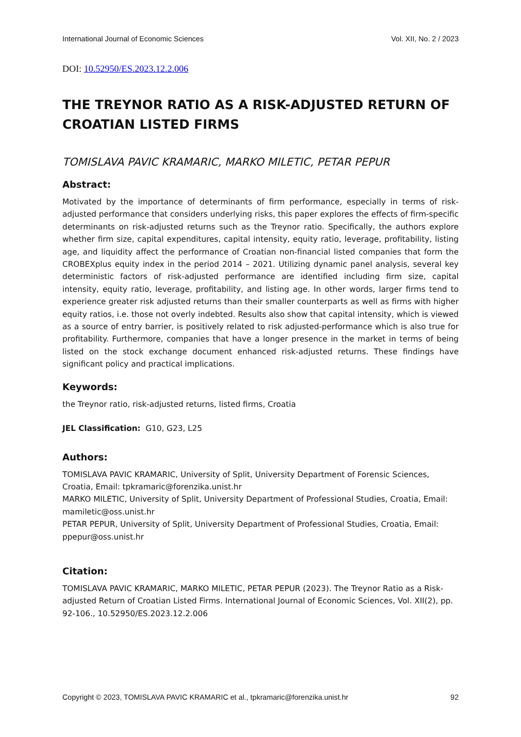International Journal of Economic Sciences Vol. XII, No. 2 / 2023
DOI: 10.52950/ES.2023.12.2.006
THE TREYNOR RATIO AS A RISK-ADJUSTED RETURN OF CROATIAN LISTED FIRMS
TOMISLAVA PAVIC KRAMARIC, MARKO MILETIC, PETAR PEPUR
Abstract:
Motivated by the importance of determinants of firm performance, especially in terms of risk-adjusted performance that considers underlying risks, this paper explores the effects of firm-specific determinants on risk-adjusted returns such as the Treynor ratio. Specifically, the authors explore whether firm size, capital expenditures, capital intensity, equity ratio, leverage, profitability, listing age, and liquidity affect the performance of Croatian non-financial listed companies that form the CROBEXplus equity index in the period 2014 – 2021. Utilizing dynamic panel analysis, several key deterministic factors of risk-adjusted performance are identified including firm size, capital intensity, equity ratio, leverage, profitability, and listing age. In other words, larger firms tend to experience greater risk adjusted returns than their smaller counterparts as well as firms with higher equity ratios, i.e. those not overly indebted. Results also show that capital intensity, which is viewed as a source of entry barrier, is positively related to risk adjusted-performance which is also true for profitability. Furthermore, companies that have a longer presence in the market in terms of being listed on the stock exchange document enhanced risk-adjusted returns. These findings have significant policy and practical implications.
Keywords:
the Treynor ratio, risk-adjusted returns, listed firms, Croatia
JEL Classification: G10, G23, L25
Authors:
TOMISLAVA PAVIC KRAMARIC, University of Split, University Department of Forensic Sciences, Croatia, Email: tpkramaric@forenzika.unist.hr
MARKO MILETIC, University of Split, University Department of Professional Studies, Croatia, Email: mamiletic@oss.unist.hr
PETAR PEPUR, University of Split, University Department of Professional Studies, Croatia, Email: ppepur@oss.unist.hr
Citation:
TOMISLAVA PAVIC KRAMARIC, MARKO MILETIC, PETAR PEPUR (2023). The Treynor Ratio as a Risk-adjusted Return of Croatian Listed Firms. International Journal of Economic Sciences, Vol. XII(2), pp. 92-106., 10.52950/ES.2023.12.2.006
Copyright © 2023, TOMISLAVA PAVIC KRAMARIC et al., tpkramaric@forenzika.unist.hr 92